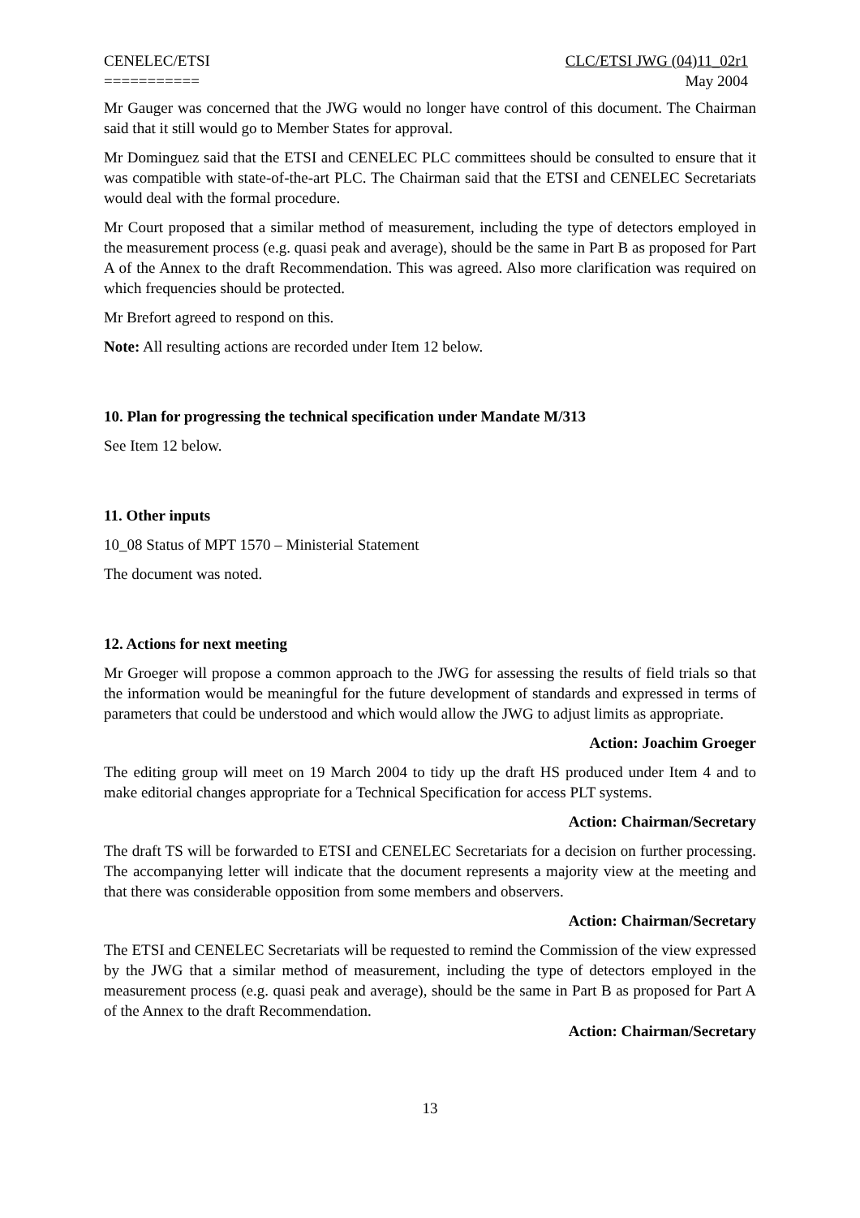CENELEC/ETSI
===========
CLC/ETSI JWG (04)11_02r1
May 2004
Mr Gauger was concerned that the JWG would no longer have control of this document. The Chairman said that it still would go to Member States for approval.
Mr Dominguez said that the ETSI and CENELEC PLC committees should be consulted to ensure that it was compatible with state-of-the-art PLC. The Chairman said that the ETSI and CENELEC Secretariats would deal with the formal procedure.
Mr Court proposed that a similar method of measurement, including the type of detectors employed in the measurement process (e.g. quasi peak and average), should be the same in Part B as proposed for Part A of the Annex to the draft Recommendation. This was agreed. Also more clarification was required on which frequencies should be protected.
Mr Brefort agreed to respond on this.
Note: All resulting actions are recorded under Item 12 below.
10. Plan for progressing the technical specification under Mandate M/313
See Item 12 below.
11. Other inputs
10_08 Status of MPT 1570 – Ministerial Statement
The document was noted.
12. Actions for next meeting
Mr Groeger will propose a common approach to the JWG for assessing the results of field trials so that the information would be meaningful for the future development of standards and expressed in terms of parameters that could be understood and which would allow the JWG to adjust limits as appropriate.
Action: Joachim Groeger
The editing group will meet on 19 March 2004 to tidy up the draft HS produced under Item 4 and to make editorial changes appropriate for a Technical Specification for access PLT systems.
Action: Chairman/Secretary
The draft TS will be forwarded to ETSI and CENELEC Secretariats for a decision on further processing. The accompanying letter will indicate that the document represents a majority view at the meeting and that there was considerable opposition from some members and observers.
Action: Chairman/Secretary
The ETSI and CENELEC Secretariats will be requested to remind the Commission of the view expressed by the JWG that a similar method of measurement, including the type of detectors employed in the measurement process (e.g. quasi peak and average), should be the same in Part B as proposed for Part A of the Annex to the draft Recommendation.
Action: Chairman/Secretary
13